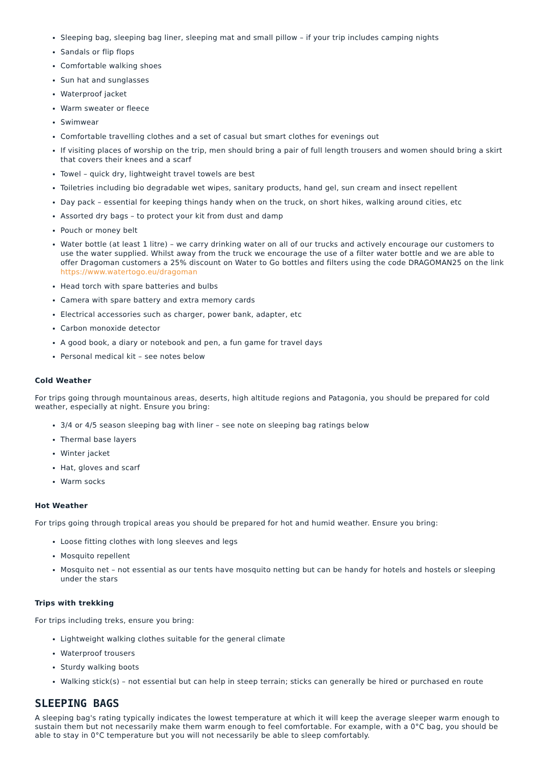Sleeping bag, sleeping bag liner, sleeping mat and small pillow – if your trip includes camping nights
Sandals or flip flops
Comfortable walking shoes
Sun hat and sunglasses
Waterproof jacket
Warm sweater or fleece
Swimwear
Comfortable travelling clothes and a set of casual but smart clothes for evenings out
If visiting places of worship on the trip, men should bring a pair of full length trousers and women should bring a skirt that covers their knees and a scarf
Towel – quick dry, lightweight travel towels are best
Toiletries including bio degradable wet wipes, sanitary products, hand gel, sun cream and insect repellent
Day pack – essential for keeping things handy when on the truck, on short hikes, walking around cities, etc
Assorted dry bags – to protect your kit from dust and damp
Pouch or money belt
Water bottle (at least 1 litre) – we carry drinking water on all of our trucks and actively encourage our customers to use the water supplied. Whilst away from the truck we encourage the use of a filter water bottle and we are able to offer Dragoman customers a 25% discount on Water to Go bottles and filters using the code DRAGOMAN25 on the link https://www.watertogo.eu/dragoman
Head torch with spare batteries and bulbs
Camera with spare battery and extra memory cards
Electrical accessories such as charger, power bank, adapter, etc
Carbon monoxide detector
A good book, a diary or notebook and pen, a fun game for travel days
Personal medical kit – see notes below
Cold Weather
For trips going through mountainous areas, deserts, high altitude regions and Patagonia, you should be prepared for cold weather, especially at night. Ensure you bring:
3/4 or 4/5 season sleeping bag with liner – see note on sleeping bag ratings below
Thermal base layers
Winter jacket
Hat, gloves and scarf
Warm socks
Hot Weather
For trips going through tropical areas you should be prepared for hot and humid weather. Ensure you bring:
Loose fitting clothes with long sleeves and legs
Mosquito repellent
Mosquito net – not essential as our tents have mosquito netting but can be handy for hotels and hostels or sleeping under the stars
Trips with trekking
For trips including treks, ensure you bring:
Lightweight walking clothes suitable for the general climate
Waterproof trousers
Sturdy walking boots
Walking stick(s) – not essential but can help in steep terrain; sticks can generally be hired or purchased en route
SLEEPING BAGS
A sleeping bag's rating typically indicates the lowest temperature at which it will keep the average sleeper warm enough to sustain them but not necessarily make them warm enough to feel comfortable. For example, with a 0°C bag, you should be able to stay in 0°C temperature but you will not necessarily be able to sleep comfortably.